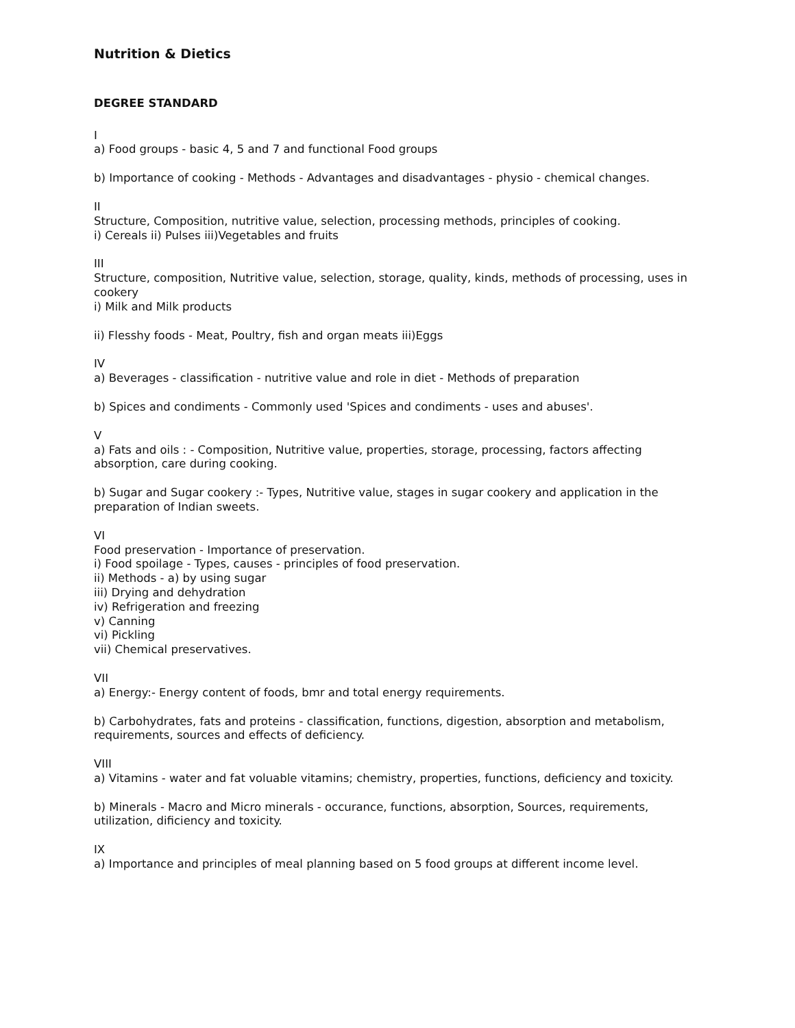Nutrition & Dietics
DEGREE STANDARD
I
a) Food groups - basic 4, 5 and 7 and functional Food groups
b) Importance of cooking - Methods - Advantages and disadvantages - physio - chemical changes.
II
Structure, Composition, nutritive value, selection, processing methods, principles of cooking.
i) Cereals ii) Pulses iii)Vegetables and fruits
III
Structure, composition, Nutritive value, selection, storage, quality, kinds, methods of processing, uses in cookery
i) Milk and Milk products
ii) Flesshy foods - Meat, Poultry, fish and organ meats iii)Eggs
IV
a) Beverages - classification - nutritive value and role in diet - Methods of preparation
b) Spices and condiments - Commonly used 'Spices and condiments - uses and abuses'.
V
a) Fats and oils : - Composition, Nutritive value, properties, storage, processing, factors affecting absorption, care during cooking.
b) Sugar and Sugar cookery :- Types, Nutritive value, stages in sugar cookery and application in the preparation of Indian sweets.
VI
Food preservation - Importance of preservation.
i) Food spoilage - Types, causes - principles of food preservation.
ii) Methods - a) by using sugar
iii) Drying and dehydration
iv) Refrigeration and freezing
v) Canning
vi) Pickling
vii) Chemical preservatives.
VII
a) Energy:- Energy content of foods, bmr and total energy requirements.
b) Carbohydrates, fats and proteins - classification, functions, digestion, absorption and metabolism, requirements, sources and effects of deficiency.
VIII
a) Vitamins - water and fat voluable vitamins; chemistry, properties, functions, deficiency and toxicity.
b) Minerals - Macro and Micro minerals - occurance, functions, absorption, Sources, requirements, utilization, dificiency and toxicity.
IX
a) Importance and principles of meal planning based on 5 food groups at different income level.